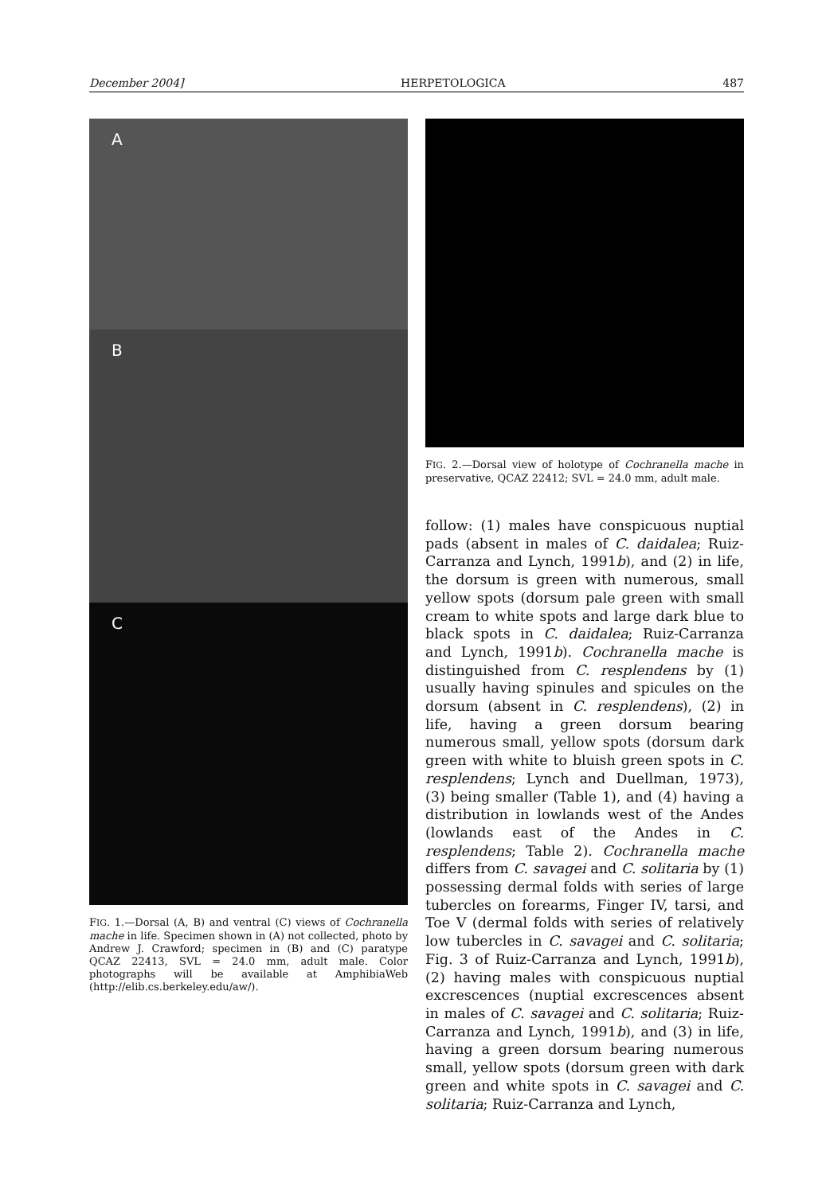December 2004] HERPETOLOGICA 487
A
B
C
FIG. 1.—Dorsal (A, B) and ventral (C) views of Cochranella mache in life. Specimen shown in (A) not collected, photo by Andrew J. Crawford; specimen in (B) and (C) paratype QCAZ 22413, SVL = 24.0 mm, adult male. Color photographs will be available at AmphibiaWeb (http://elib.cs.berkeley.edu/aw/).
FIG. 2.—Dorsal view of holotype of Cochranella mache in preservative, QCAZ 22412; SVL = 24.0 mm, adult male.
follow: (1) males have conspicuous nuptial pads (absent in males of C. daidalea; Ruiz-Carranza and Lynch, 1991b), and (2) in life, the dorsum is green with numerous, small yellow spots (dorsum pale green with small cream to white spots and large dark blue to black spots in C. daidalea; Ruiz-Carranza and Lynch, 1991b). Cochranella mache is distinguished from C. resplendens by (1) usually having spinules and spicules on the dorsum (absent in C. resplendens), (2) in life, having a green dorsum bearing numerous small, yellow spots (dorsum dark green with white to bluish green spots in C. resplendens; Lynch and Duellman, 1973), (3) being smaller (Table 1), and (4) having a distribution in lowlands west of the Andes (lowlands east of the Andes in C. resplendens; Table 2). Cochranella mache differs from C. savagei and C. solitaria by (1) possessing dermal folds with series of large tubercles on forearms, Finger IV, tarsi, and Toe V (dermal folds with series of relatively low tubercles in C. savagei and C. solitaria; Fig. 3 of Ruiz-Carranza and Lynch, 1991b), (2) having males with conspicuous nuptial excrescences (nuptial excrescences absent in males of C. savagei and C. solitaria; Ruiz-Carranza and Lynch, 1991b), and (3) in life, having a green dorsum bearing numerous small, yellow spots (dorsum green with dark green and white spots in C. savagei and C. solitaria; Ruiz-Carranza and Lynch,